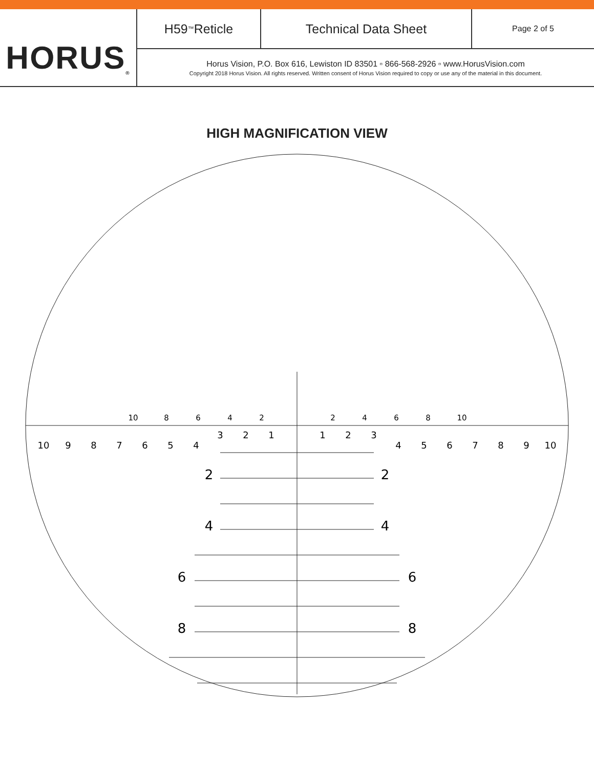HORUS<sup>®</sup>
H59<sup>™</sup> Reticle Technical Data Sheet Page 2 of 5
Horus Vision, P.O. Box 616, Lewiston ID 83501 ▫ 866-568-2926 ▫ www.HorusVision.com
Copyright 2018 Horus Vision. All rights reserved. Written consent of Horus Vision required to copy or use any of the material in this document.
HIGH MAGNIFICATION VIEW
10
9
8
7
6
5
4
4
5
6
7
8
9
10
3
2
1
1
2
3
10
8
6
4
2
2
4
6
8
10
2
2
4
4
6
6
8
8